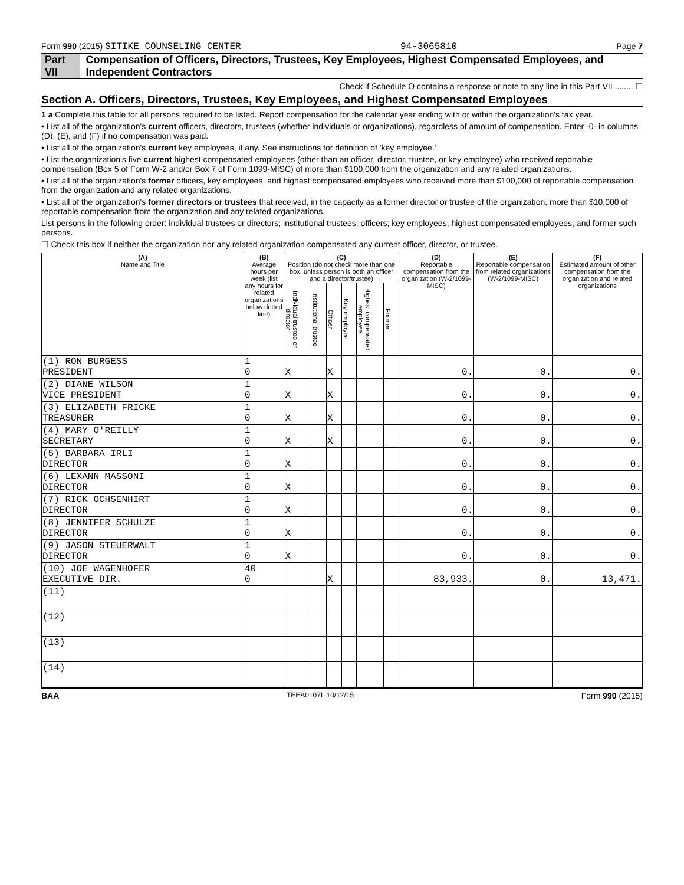Form 990 (2015) SITIKE COUNSELING CENTER 94-3065810 Page 7
Part VII Compensation of Officers, Directors, Trustees, Key Employees, Highest Compensated Employees, and Independent Contractors
Check if Schedule O contains a response or note to any line in this Part VII ........ ☐
Section A. Officers, Directors, Trustees, Key Employees, and Highest Compensated Employees
1 a Complete this table for all persons required to be listed. Report compensation for the calendar year ending with or within the organization's tax year.
• List all of the organization's current officers, directors, trustees (whether individuals or organizations), regardless of amount of compensation. Enter -0- in columns (D), (E), and (F) if no compensation was paid.
• List all of the organization's current key employees, if any. See instructions for definition of 'key employee.'
• List the organization's five current highest compensated employees (other than an officer, director, trustee, or key employee) who received reportable compensation (Box 5 of Form W-2 and/or Box 7 of Form 1099-MISC) of more than $100,000 from the organization and any related organizations.
• List all of the organization's former officers, key employees, and highest compensated employees who received more than $100,000 of reportable compensation from the organization and any related organizations.
• List all of the organization's former directors or trustees that received, in the capacity as a former director or trustee of the organization, more than $10,000 of reportable compensation from the organization and any related organizations.
List persons in the following order: individual trustees or directors; institutional trustees; officers; key employees; highest compensated employees; and former such persons.
☐ Check this box if neither the organization nor any related organization compensated any current officer, director, or trustee.
| (A) Name and Title | (B) Average hours per week (list any hours for related organizations below dotted line) | (C) Position (do not check more than one box, unless person is both an officer and a director/trustee) | | | | | | (D) Reportable compensation from the organization (W-2/1099-MISC) | (E) Reportable compensation from related organizations (W-2/1099-MISC) | (F) Estimated amount of other compensation from the organization and related organizations |
| --- | --- | --- | --- | --- | --- | --- | --- | --- | --- | --- |
| | | Individual trustee or director | Institutional trustee | Officer | Key employee | Highest compensated employee | Former | | | |
| (1) RON BURGESS PRESIDENT | 1 0 | X | | X | | | | 0. | 0. | 0. |
| (2) DIANE WILSON VICE PRESIDENT | 1 0 | X | | X | | | | 0. | 0. | 0. |
| (3) ELIZABETH FRICKE TREASURER | 1 0 | X | | X | | | | 0. | 0. | 0. |
| (4) MARY O'REILLY SECRETARY | 1 0 | X | | X | | | | 0. | 0. | 0. |
| (5) BARBARA IRLI DIRECTOR | 1 0 | X | | | | | | 0. | 0. | 0. |
| (6) LEXANN MASSONI DIRECTOR | 1 0 | X | | | | | | 0. | 0. | 0. |
| (7) RICK OCHSENHIRT DIRECTOR | 1 0 | X | | | | | | 0. | 0. | 0. |
| (8) JENNIFER SCHULZE DIRECTOR | 1 0 | X | | | | | | 0. | 0. | 0. |
| (9) JASON STEUERWALT DIRECTOR | 1 0 | X | | | | | | 0. | 0. | 0. |
| (10) JOE WAGENHOFER EXECUTIVE DIR. | 40 0 | | | X | | | | 83,933. | 0. | 13,471. |
| (11) | | | | | | | | | | |
| (12) | | | | | | | | | | |
| (13) | | | | | | | | | | |
| (14) | | | | | | | | | | |
BAA TEEA0107L 10/12/15 Form 990 (2015)